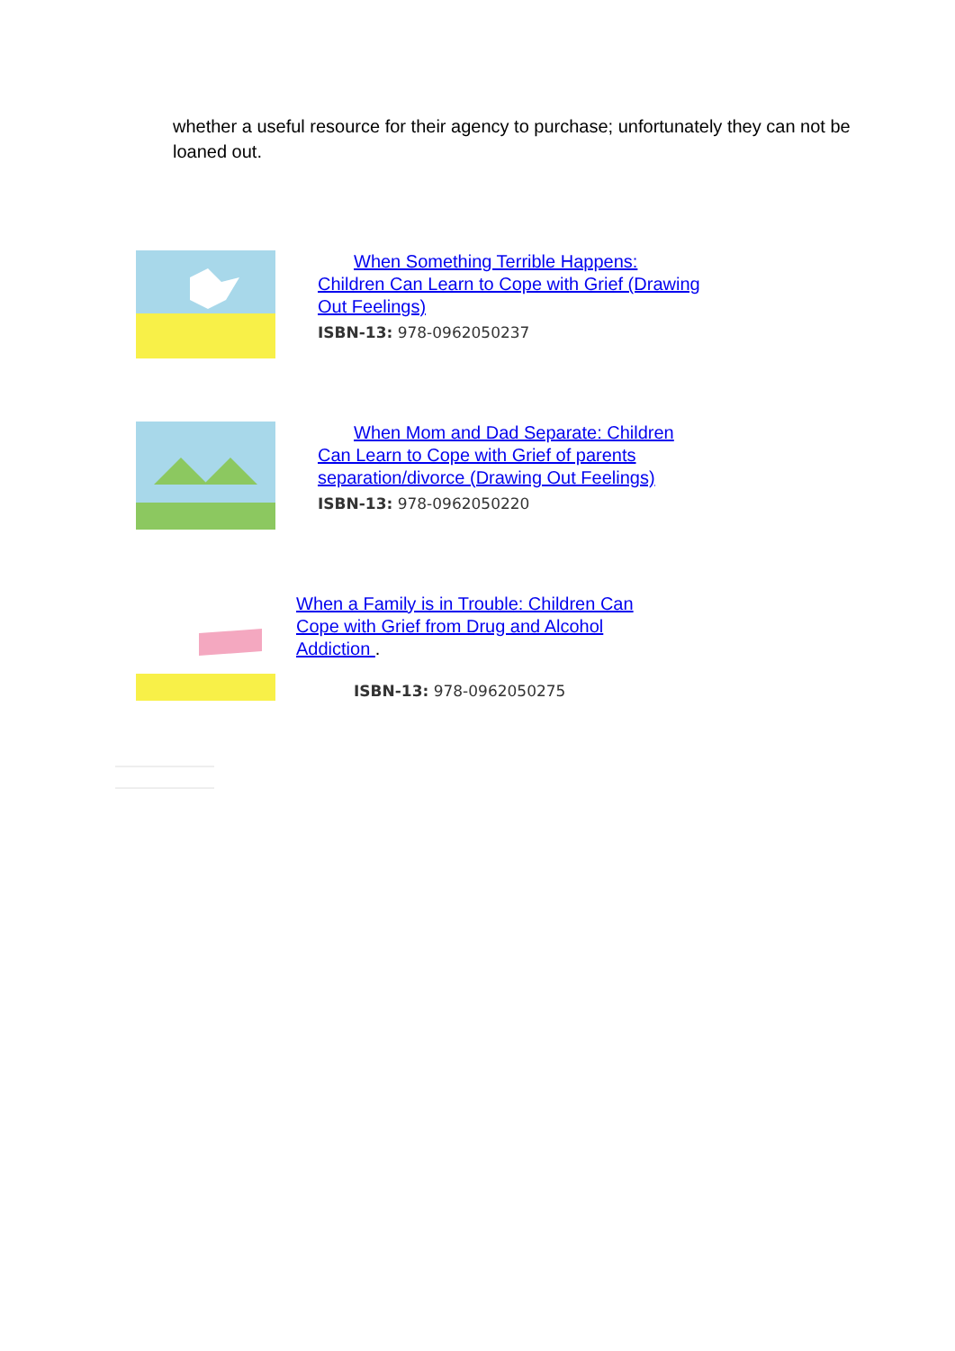whether a useful resource for their agency to purchase; unfortunately they can not be loaned out.
When Something Terrible Happens: Children Can Learn to Cope with Grief (Drawing Out Feelings)
ISBN-13: 978-0962050237
When Mom and Dad Separate: Children Can Learn to Cope with Grief of parents separation/divorce (Drawing Out Feelings)
ISBN-13: 978-0962050220
When a Family is in Trouble: Children Can Cope with Grief from Drug and Alcohol Addiction .
ISBN-13: 978-0962050275